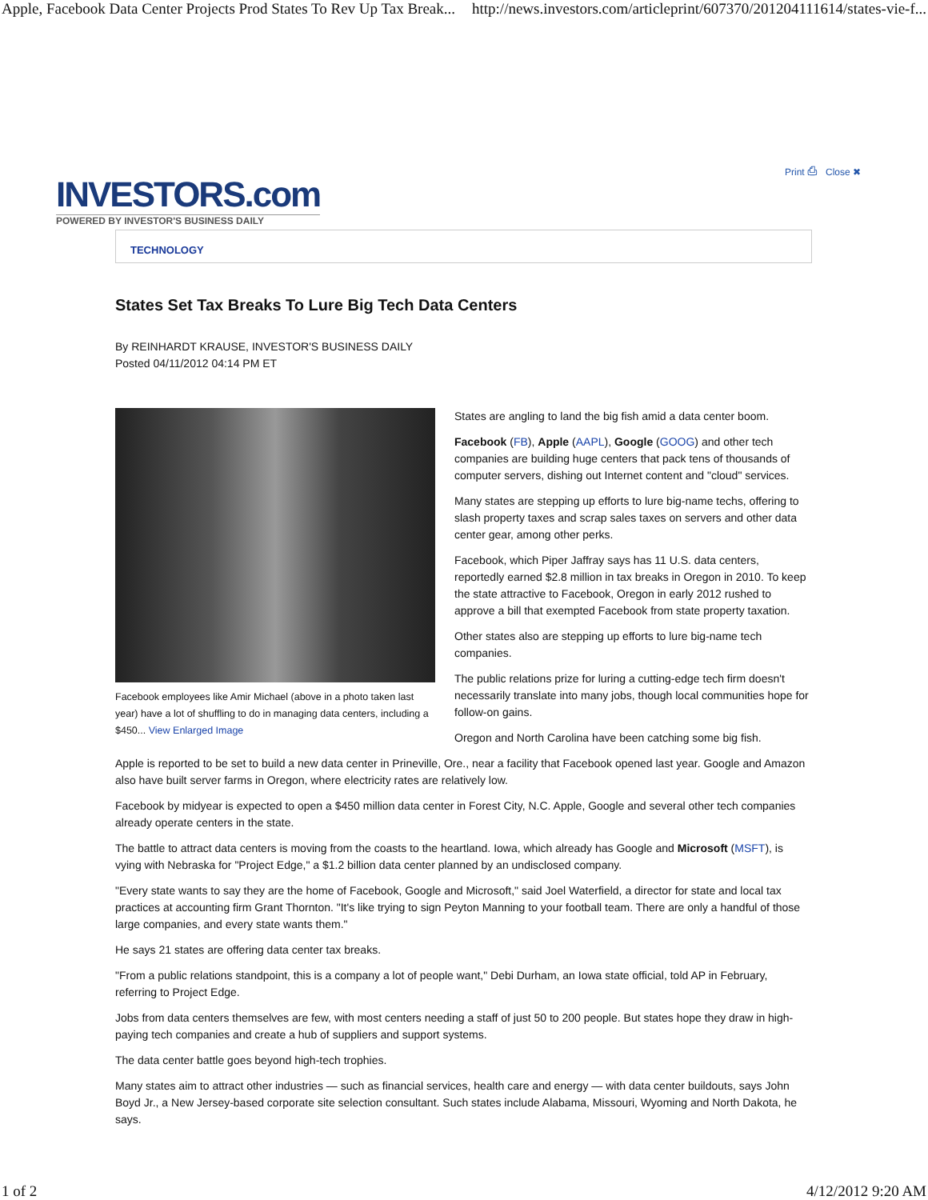Apple, Facebook Data Center Projects Prod States To Rev Up Tax Break... http://news.investors.com/articleprint/607370/201204111614/states-vie-f...
Print ⎙ Close ✖
INVESTORS.com
POWERED BY INVESTOR'S BUSINESS DAILY
TECHNOLOGY
States Set Tax Breaks To Lure Big Tech Data Centers
By REINHARDT KRAUSE, INVESTOR'S BUSINESS DAILY
Posted 04/11/2012 04:14 PM ET
Facebook employees like Amir Michael (above in a photo taken last year) have a lot of shuffling to do in managing data centers, including a $450... View Enlarged Image
States are angling to land the big fish amid a data center boom.
Facebook (FB), Apple (AAPL), Google (GOOG) and other tech companies are building huge centers that pack tens of thousands of computer servers, dishing out Internet content and "cloud" services.
Many states are stepping up efforts to lure big-name techs, offering to slash property taxes and scrap sales taxes on servers and other data center gear, among other perks.
Facebook, which Piper Jaffray says has 11 U.S. data centers, reportedly earned $2.8 million in tax breaks in Oregon in 2010. To keep the state attractive to Facebook, Oregon in early 2012 rushed to approve a bill that exempted Facebook from state property taxation.
Other states also are stepping up efforts to lure big-name tech companies.
The public relations prize for luring a cutting-edge tech firm doesn't necessarily translate into many jobs, though local communities hope for follow-on gains.
Oregon and North Carolina have been catching some big fish.
Apple is reported to be set to build a new data center in Prineville, Ore., near a facility that Facebook opened last year. Google and Amazon also have built server farms in Oregon, where electricity rates are relatively low.
Facebook by midyear is expected to open a $450 million data center in Forest City, N.C. Apple, Google and several other tech companies already operate centers in the state.
The battle to attract data centers is moving from the coasts to the heartland. Iowa, which already has Google and Microsoft (MSFT), is vying with Nebraska for "Project Edge," a $1.2 billion data center planned by an undisclosed company.
"Every state wants to say they are the home of Facebook, Google and Microsoft," said Joel Waterfield, a director for state and local tax practices at accounting firm Grant Thornton. "It's like trying to sign Peyton Manning to your football team. There are only a handful of those large companies, and every state wants them."
He says 21 states are offering data center tax breaks.
"From a public relations standpoint, this is a company a lot of people want," Debi Durham, an Iowa state official, told AP in February, referring to Project Edge.
Jobs from data centers themselves are few, with most centers needing a staff of just 50 to 200 people. But states hope they draw in high-paying tech companies and create a hub of suppliers and support systems.
The data center battle goes beyond high-tech trophies.
Many states aim to attract other industries — such as financial services, health care and energy — with data center buildouts, says John Boyd Jr., a New Jersey-based corporate site selection consultant. Such states include Alabama, Missouri, Wyoming and North Dakota, he says.
1 of 2 4/12/2012 9:20 AM